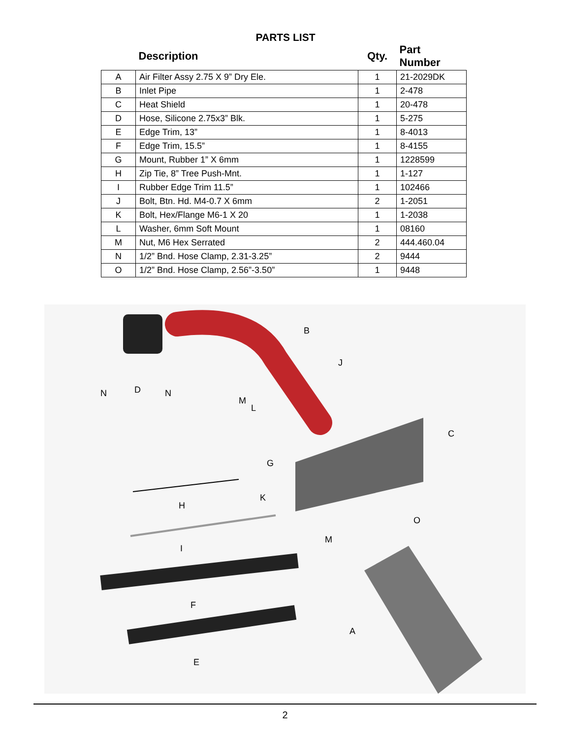PARTS LIST
| | Description | Qty. | Part Number |
| --- | --- | --- | --- |
| A | Air Filter Assy 2.75 X 9” Dry Ele. | 1 | 21-2029DK |
| B | Inlet Pipe | 1 | 2-478 |
| C | Heat Shield | 1 | 20-478 |
| D | Hose, Silicone 2.75x3” Blk. | 1 | 5-275 |
| E | Edge Trim, 13” | 1 | 8-4013 |
| F | Edge Trim, 15.5” | 1 | 8-4155 |
| G | Mount, Rubber 1” X 6mm | 1 | 1228599 |
| H | Zip Tie, 8” Tree Push-Mnt. | 1 | 1-127 |
| I | Rubber Edge Trim 11.5” | 1 | 102466 |
| J | Bolt, Btn. Hd. M4-0.7 X 6mm | 2 | 1-2051 |
| K | Bolt, Hex/Flange M6-1 X 20 | 1 | 1-2038 |
| L | Washer, 6mm Soft Mount | 1 | 08160 |
| M | Nut, M6 Hex Serrated | 2 | 444.460.04 |
| N | 1/2” Bnd. Hose Clamp, 2.31-3.25” | 2 | 9444 |
| O | 1/2” Bnd. Hose Clamp, 2.56”-3.50” | 1 | 9448 |
B
J
N D N
M
L
C
G
K
H
O
M
I
F
A
E
2